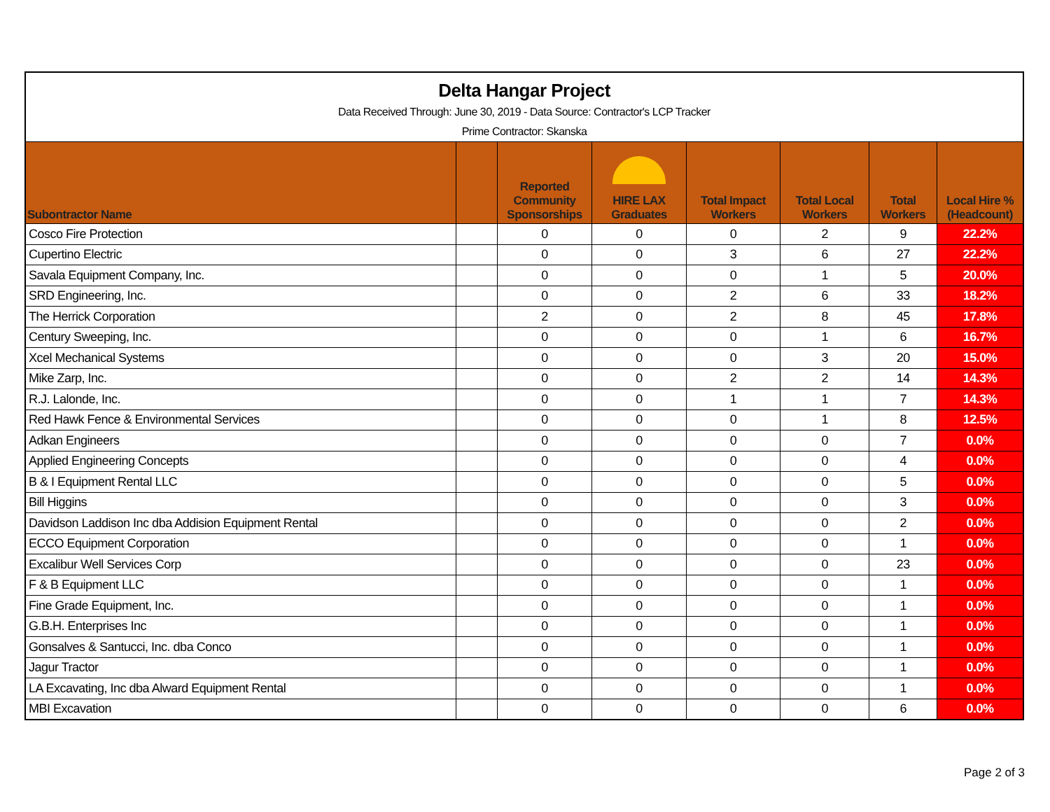| Delta Hangar Project | | | | | | | |
| Data Received Through: June 30, 2019 - Data Source: Contractor's LCP Tracker | | | | | | | |
| Prime Contractor: Skanska | | | | | | | |
| Subontractor Name | | Reported Community Sponsorships | HIRE LAX Graduates | Total Impact Workers | Total Local Workers | Total Workers | Local Hire % (Headcount) |
| Cosco Fire Protection | | 0 | 0 | 0 | 2 | 9 | 22.2% |
| Cupertino Electric | | 0 | 0 | 3 | 6 | 27 | 22.2% |
| Savala Equipment Company, Inc. | | 0 | 0 | 0 | 1 | 5 | 20.0% |
| SRD Engineering, Inc. | | 0 | 0 | 2 | 6 | 33 | 18.2% |
| The Herrick Corporation | | 2 | 0 | 2 | 8 | 45 | 17.8% |
| Century Sweeping, Inc. | | 0 | 0 | 0 | 1 | 6 | 16.7% |
| Xcel Mechanical Systems | | 0 | 0 | 0 | 3 | 20 | 15.0% |
| Mike Zarp, Inc. | | 0 | 0 | 2 | 2 | 14 | 14.3% |
| R.J. Lalonde, Inc. | | 0 | 0 | 1 | 1 | 7 | 14.3% |
| Red Hawk Fence & Environmental Services | | 0 | 0 | 0 | 1 | 8 | 12.5% |
| Adkan Engineers | | 0 | 0 | 0 | 0 | 7 | 0.0% |
| Applied Engineering Concepts | | 0 | 0 | 0 | 0 | 4 | 0.0% |
| B & I Equipment Rental LLC | | 0 | 0 | 0 | 0 | 5 | 0.0% |
| Bill Higgins | | 0 | 0 | 0 | 0 | 3 | 0.0% |
| Davidson Laddison Inc dba Addision Equipment Rental | | 0 | 0 | 0 | 0 | 2 | 0.0% |
| ECCO Equipment Corporation | | 0 | 0 | 0 | 0 | 1 | 0.0% |
| Excalibur Well Services Corp | | 0 | 0 | 0 | 0 | 23 | 0.0% |
| F & B Equipment LLC | | 0 | 0 | 0 | 0 | 1 | 0.0% |
| Fine Grade Equipment, Inc. | | 0 | 0 | 0 | 0 | 1 | 0.0% |
| G.B.H. Enterprises Inc | | 0 | 0 | 0 | 0 | 1 | 0.0% |
| Gonsalves & Santucci, Inc. dba Conco | | 0 | 0 | 0 | 0 | 1 | 0.0% |
| Jagur Tractor | | 0 | 0 | 0 | 0 | 1 | 0.0% |
| LA Excavating, Inc dba Alward Equipment Rental | | 0 | 0 | 0 | 0 | 1 | 0.0% |
| MBI Excavation | | 0 | 0 | 0 | 0 | 6 | 0.0% |
Page 2 of 3